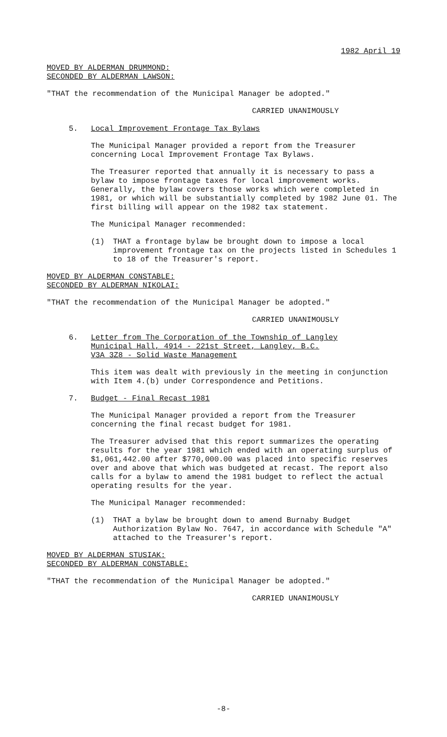1982 April 19
MOVED BY ALDERMAN DRUMMOND:
SECONDED BY ALDERMAN LAWSON:
"THAT the recommendation of the Municipal Manager be adopted."
CARRIED UNANIMOUSLY
5. Local Improvement Frontage Tax Bylaws
The Municipal Manager provided a report from the Treasurer concerning Local Improvement Frontage Tax Bylaws.
The Treasurer reported that annually it is necessary to pass a bylaw to impose frontage taxes for local improvement works. Generally, the bylaw covers those works which were completed in 1981, or which will be substantially completed by 1982 June 01. The first billing will appear on the 1982 tax statement.
The Municipal Manager recommended:
(1) THAT a frontage bylaw be brought down to impose a local improvement frontage tax on the projects listed in Schedules 1 to 18 of the Treasurer's report.
MOVED BY ALDERMAN CONSTABLE:
SECONDED BY ALDERMAN NIKOLAI:
"THAT the recommendation of the Municipal Manager be adopted."
CARRIED UNANIMOUSLY
6. Letter from The Corporation of the Township of Langley
Municipal Hall, 4914 - 221st Street, Langley, B.C.
V3A 3Z8 - Solid Waste Management
This item was dealt with previously in the meeting in conjunction with Item 4.(b) under Correspondence and Petitions.
7. Budget - Final Recast 1981
The Municipal Manager provided a report from the Treasurer concerning the final recast budget for 1981.
The Treasurer advised that this report summarizes the operating results for the year 1981 which ended with an operating surplus of $1,061,442.00 after $770,000.00 was placed into specific reserves over and above that which was budgeted at recast. The report also calls for a bylaw to amend the 1981 budget to reflect the actual operating results for the year.
The Municipal Manager recommended:
(1) THAT a bylaw be brought down to amend Burnaby Budget Authorization Bylaw No. 7647, in accordance with Schedule "A" attached to the Treasurer's report.
MOVED BY ALDERMAN STUSIAK:
SECONDED BY ALDERMAN CONSTABLE:
"THAT the recommendation of the Municipal Manager be adopted."
CARRIED UNANIMOUSLY
-8-